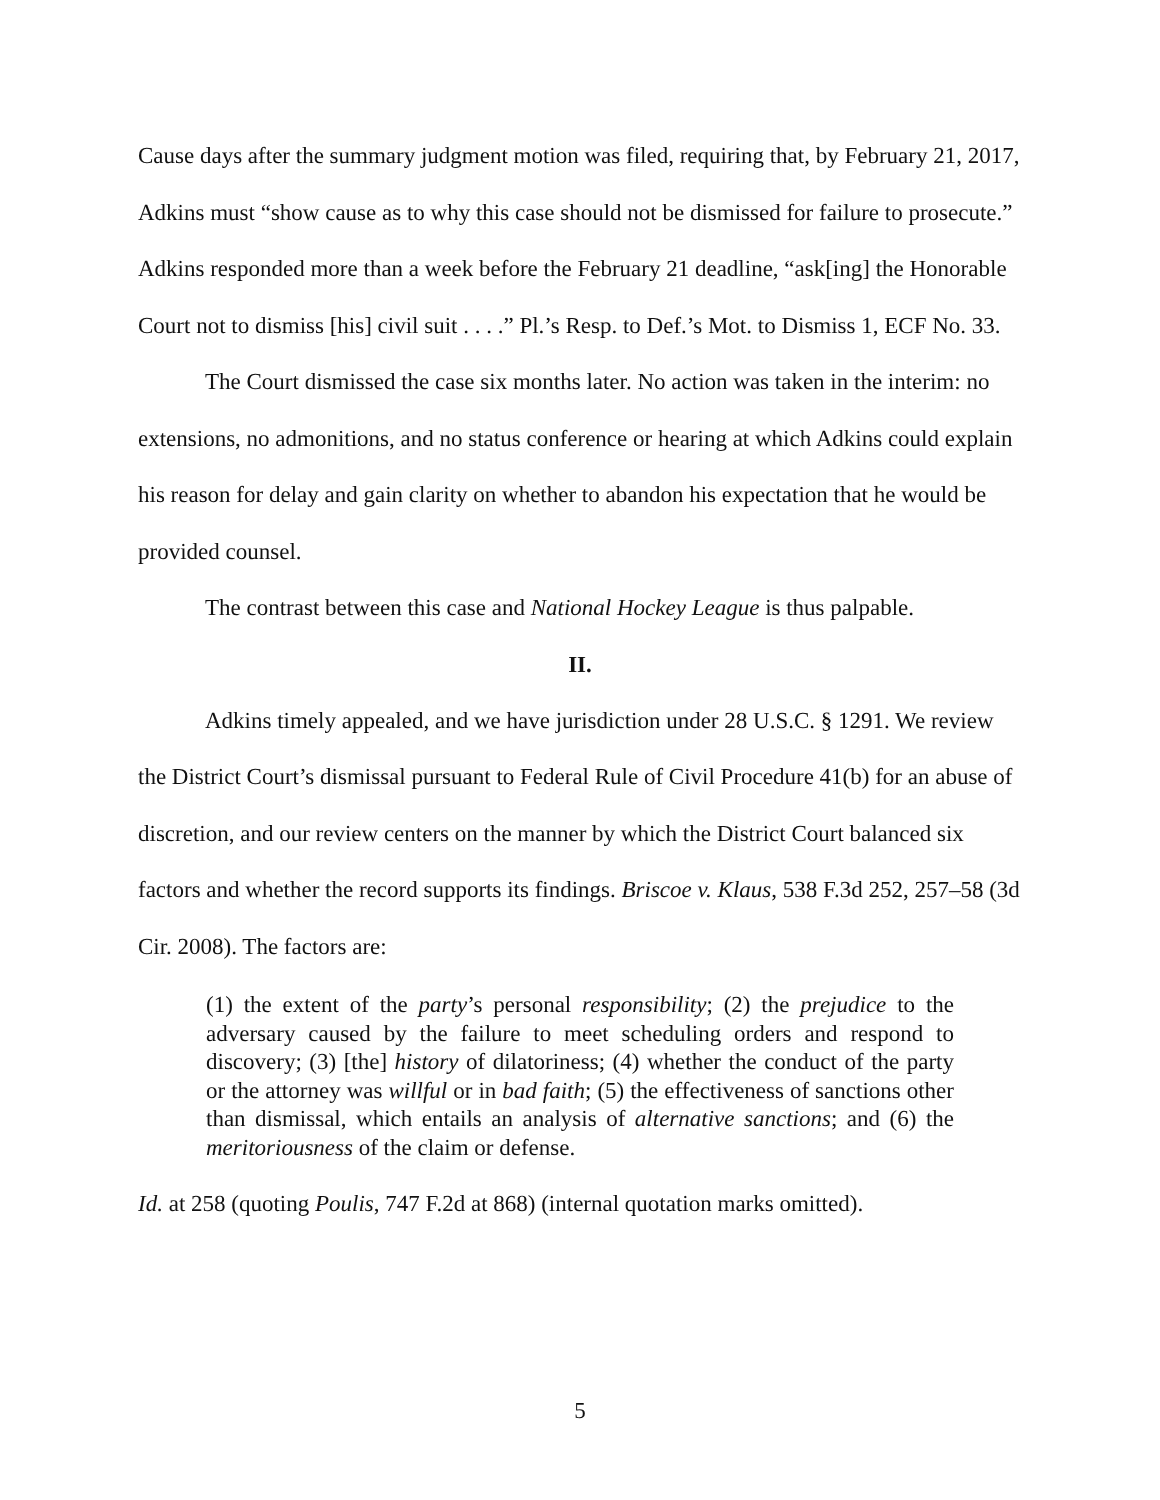Cause days after the summary judgment motion was filed, requiring that, by February 21, 2017, Adkins must “show cause as to why this case should not be dismissed for failure to prosecute.” Adkins responded more than a week before the February 21 deadline, “ask[ing] the Honorable Court not to dismiss [his] civil suit . . . .” Pl.’s Resp. to Def.’s Mot. to Dismiss 1, ECF No. 33.
The Court dismissed the case six months later. No action was taken in the interim: no extensions, no admonitions, and no status conference or hearing at which Adkins could explain his reason for delay and gain clarity on whether to abandon his expectation that he would be provided counsel.
The contrast between this case and National Hockey League is thus palpable.
II.
Adkins timely appealed, and we have jurisdiction under 28 U.S.C. § 1291. We review the District Court’s dismissal pursuant to Federal Rule of Civil Procedure 41(b) for an abuse of discretion, and our review centers on the manner by which the District Court balanced six factors and whether the record supports its findings. Briscoe v. Klaus, 538 F.3d 252, 257–58 (3d Cir. 2008). The factors are:
(1) the extent of the party’s personal responsibility; (2) the prejudice to the adversary caused by the failure to meet scheduling orders and respond to discovery; (3) [the] history of dilatoriness; (4) whether the conduct of the party or the attorney was willful or in bad faith; (5) the effectiveness of sanctions other than dismissal, which entails an analysis of alternative sanctions; and (6) the meritoriousness of the claim or defense.
Id. at 258 (quoting Poulis, 747 F.2d at 868) (internal quotation marks omitted).
5